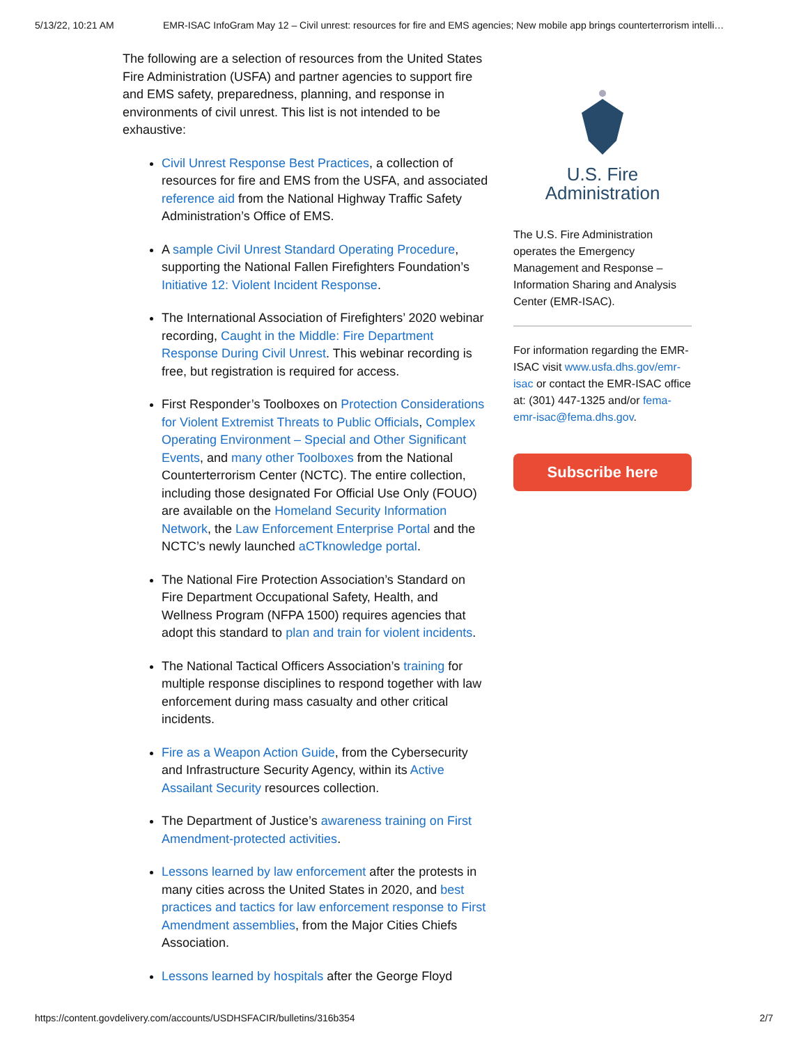5/13/22, 10:21 AM EMR-ISAC InfoGram May 12 – Civil unrest: resources for fire and EMS agencies; New mobile app brings counterterrorism intelli…
The following are a selection of resources from the United States Fire Administration (USFA) and partner agencies to support fire and EMS safety, preparedness, planning, and response in environments of civil unrest. This list is not intended to be exhaustive:
Civil Unrest Response Best Practices, a collection of resources for fire and EMS from the USFA, and associated reference aid from the National Highway Traffic Safety Administration’s Office of EMS.
A sample Civil Unrest Standard Operating Procedure, supporting the National Fallen Firefighters Foundation’s Initiative 12: Violent Incident Response.
The International Association of Firefighters’ 2020 webinar recording, Caught in the Middle: Fire Department Response During Civil Unrest. This webinar recording is free, but registration is required for access.
First Responder’s Toolboxes on Protection Considerations for Violent Extremist Threats to Public Officials, Complex Operating Environment – Special and Other Significant Events, and many other Toolboxes from the National Counterterrorism Center (NCTC). The entire collection, including those designated For Official Use Only (FOUO) are available on the Homeland Security Information Network, the Law Enforcement Enterprise Portal and the NCTC’s newly launched aCTknowledge portal.
The National Fire Protection Association’s Standard on Fire Department Occupational Safety, Health, and Wellness Program (NFPA 1500) requires agencies that adopt this standard to plan and train for violent incidents.
The National Tactical Officers Association’s training for multiple response disciplines to respond together with law enforcement during mass casualty and other critical incidents.
Fire as a Weapon Action Guide, from the Cybersecurity and Infrastructure Security Agency, within its Active Assailant Security resources collection.
The Department of Justice’s awareness training on First Amendment-protected activities.
Lessons learned by law enforcement after the protests in many cities across the United States in 2020, and best practices and tactics for law enforcement response to First Amendment assemblies, from the Major Cities Chiefs Association.
Lessons learned by hospitals after the George Floyd
U.S. Fire
Administration
The U.S. Fire Administration operates the Emergency Management and Response – Information Sharing and Analysis Center (EMR-ISAC).
For information regarding the EMR-ISAC visit www.usfa.dhs.gov/emr-isac or contact the EMR-ISAC office at: (301) 447-1325 and/or fema-emr-isac@fema.dhs.gov.
Subscribe here
https://content.govdelivery.com/accounts/USDHSFACIR/bulletins/316b354 2/7